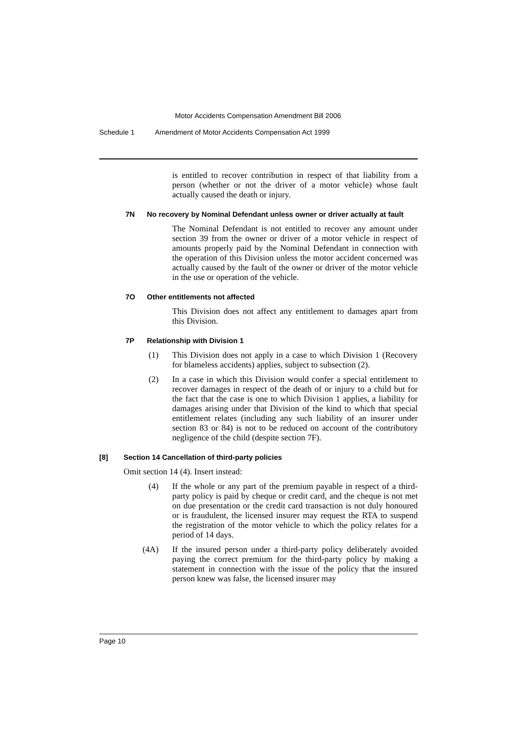Motor Accidents Compensation Amendment Bill 2006
Schedule 1 Amendment of Motor Accidents Compensation Act 1999
is entitled to recover contribution in respect of that liability from a person (whether or not the driver of a motor vehicle) whose fault actually caused the death or injury.
7N No recovery by Nominal Defendant unless owner or driver actually at fault
The Nominal Defendant is not entitled to recover any amount under section 39 from the owner or driver of a motor vehicle in respect of amounts properly paid by the Nominal Defendant in connection with the operation of this Division unless the motor accident concerned was actually caused by the fault of the owner or driver of the motor vehicle in the use or operation of the vehicle.
7O Other entitlements not affected
This Division does not affect any entitlement to damages apart from this Division.
7P Relationship with Division 1
(1)
This Division does not apply in a case to which Division 1 (Recovery for blameless accidents) applies, subject to subsection (2).
(2)
In a case in which this Division would confer a special entitlement to recover damages in respect of the death of or injury to a child but for the fact that the case is one to which Division 1 applies, a liability for damages arising under that Division of the kind to which that special entitlement relates (including any such liability of an insurer under section 83 or 84) is not to be reduced on account of the contributory negligence of the child (despite section 7F).
[8] Section 14 Cancellation of third-party policies
Omit section 14 (4). Insert instead:
(4)
If the whole or any part of the premium payable in respect of a third-party policy is paid by cheque or credit card, and the cheque is not met on due presentation or the credit card transaction is not duly honoured or is fraudulent, the licensed insurer may request the RTA to suspend the registration of the motor vehicle to which the policy relates for a period of 14 days.
(4A)
If the insured person under a third-party policy deliberately avoided paying the correct premium for the third-party policy by making a statement in connection with the issue of the policy that the insured person knew was false, the licensed insurer may
Page 10